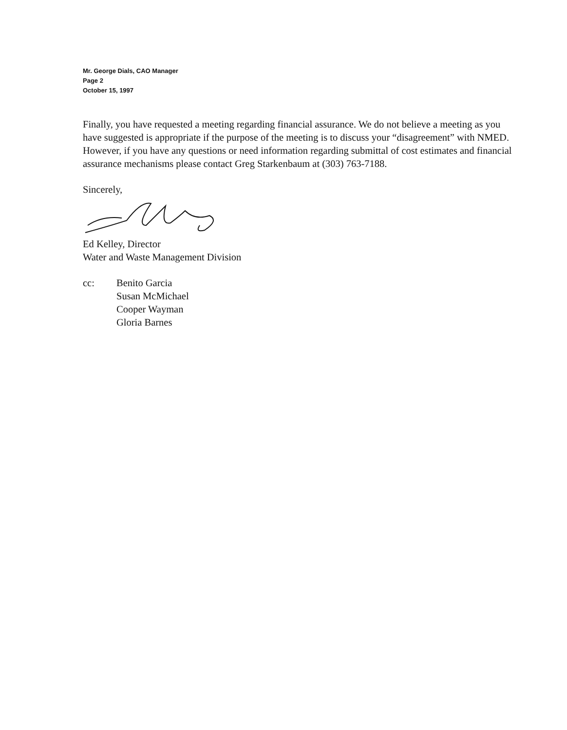Mr. George Dials, CAO Manager
Page 2
October 15, 1997
Finally, you have requested a meeting regarding financial assurance. We do not believe a meeting as you have suggested is appropriate if the purpose of the meeting is to discuss your “disagreement” with NMED. However, if you have any questions or need information regarding submittal of cost estimates and financial assurance mechanisms please contact Greg Starkenbaum at (303) 763-7188.
Sincerely,
Ed Kelley, Director
Water and Waste Management Division
cc: Benito Garcia
Susan McMichael
Cooper Wayman
Gloria Barnes